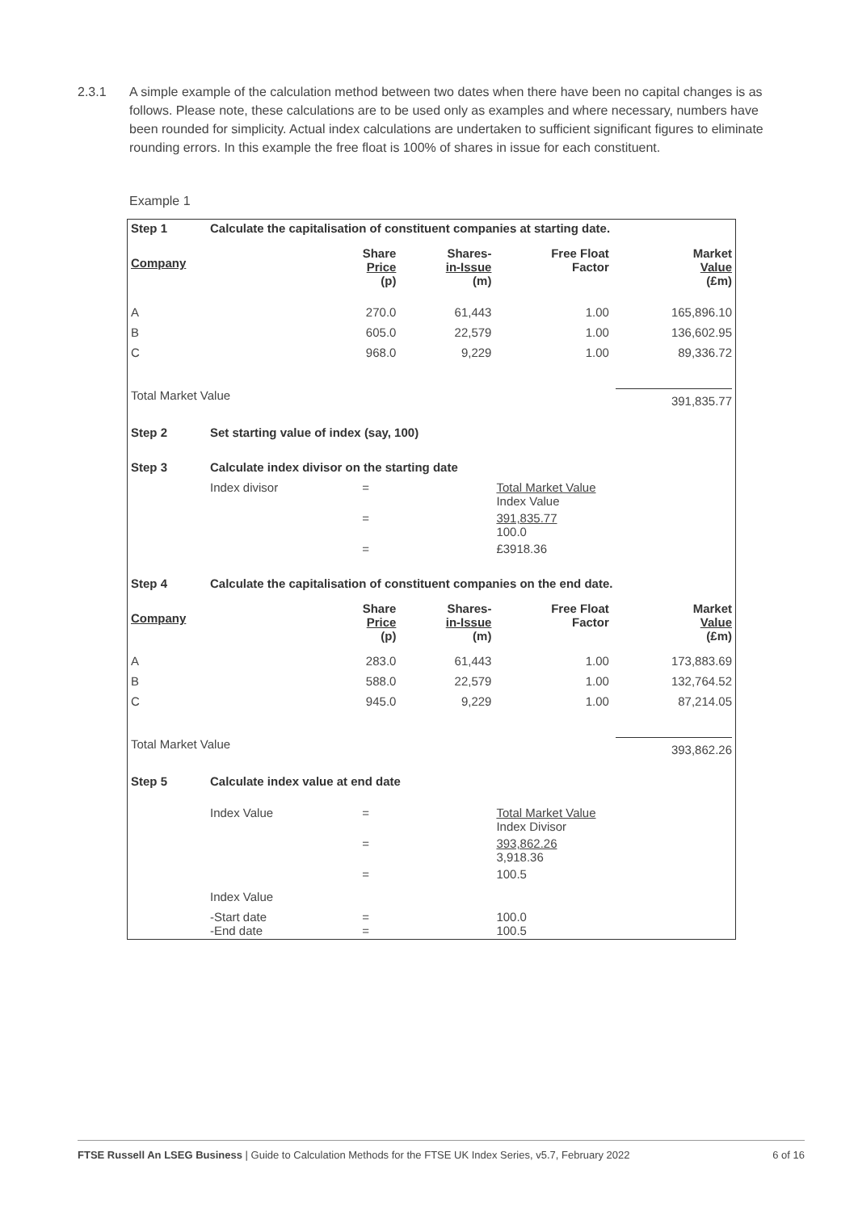2.3.1 A simple example of the calculation method between two dates when there have been no capital changes is as follows. Please note, these calculations are to be used only as examples and where necessary, numbers have been rounded for simplicity. Actual index calculations are undertaken to sufficient significant figures to eliminate rounding errors. In this example the free float is 100% of shares in issue for each constituent.
Example 1
| Step 1 | Calculate the capitalisation of constituent companies at starting date. | | | | |
| Company | | Share Price (p) | Shares- in-Issue (m) | Free Float Factor | Market Value (£m) |
| A | | 270.0 | 61,443 | 1.00 | 165,896.10 |
| B | | 605.0 | 22,579 | 1.00 | 136,602.95 |
| C | | 968.0 | 9,229 | 1.00 | 89,336.72 |
| Total Market Value | | | | | 391,835.77 |
| Step 2 | Set starting value of index (say, 100) | | | | |
| Step 3 | Calculate index divisor on the starting date | | | | |
| | Index divisor | = | Total Market Value Index Value | | |
| | | = | 391,835.77 100.0 | | |
| | | = | £3918.36 | | |
| Step 4 | Calculate the capitalisation of constituent companies on the end date. | | | | |
| Company | | Share Price (p) | Shares- in-Issue (m) | Free Float Factor | Market Value (£m) |
| A | | 283.0 | 61,443 | 1.00 | 173,883.69 |
| B | | 588.0 | 22,579 | 1.00 | 132,764.52 |
| C | | 945.0 | 9,229 | 1.00 | 87,214.05 |
| Total Market Value | | | | | 393,862.26 |
| Step 5 | Calculate index value at end date | | | | |
| | Index Value | = | Total Market Value Index Divisor | | |
| | | = | 393,862.26 3,918.36 | | |
| | Index Value | = | 100.5 | | |
| | -Start date -End date | = = | 100.0 100.5 | | |
FTSE Russell An LSEG Business | Guide to Calculation Methods for the FTSE UK Index Series, v5.7, February 2022
6 of 16